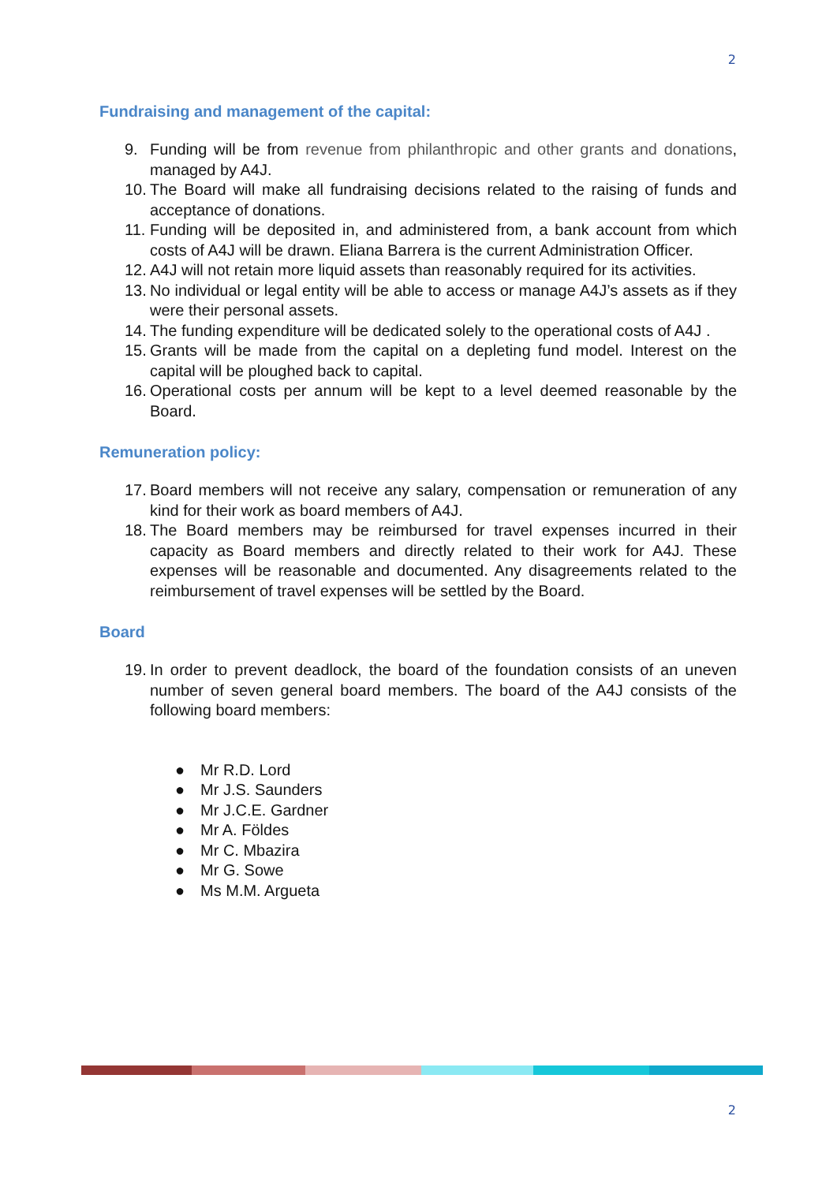2
Fundraising and management of the capital:
9. Funding will be from revenue from philanthropic and other grants and donations, managed by A4J.
10.
The Board will make all fundraising decisions related to the raising of funds and acceptance of donations.
11.
Funding will be deposited in, and administered from, a bank account from which costs of A4J will be drawn. Eliana Barrera is the current Administration Officer.
12.
A4J will not retain more liquid assets than reasonably required for its activities.
13.
No individual or legal entity will be able to access or manage A4J’s assets as if they were their personal assets.
14.
The funding expenditure will be dedicated solely to the operational costs of A4J .
15.
Grants will be made from the capital on a depleting fund model. Interest on the capital will be ploughed back to capital.
16.
Operational costs per annum will be kept to a level deemed reasonable by the Board.
Remuneration policy:
17.
Board members will not receive any salary, compensation or remuneration of any kind for their work as board members of A4J.
18.
The Board members may be reimbursed for travel expenses incurred in their capacity as Board members and directly related to their work for A4J. These expenses will be reasonable and documented. Any disagreements related to the reimbursement of travel expenses will be settled by the Board.
Board
19.
In order to prevent deadlock, the board of the foundation consists of an uneven number of seven general board members. The board of the A4J consists of the following board members:
● Mr R.D. Lord
● Mr J.S. Saunders
● Mr J.C.E. Gardner
● Mr A. Földes
● Mr C. Mbazira
● Mr G. Sowe
● Ms M.M. Argueta
2